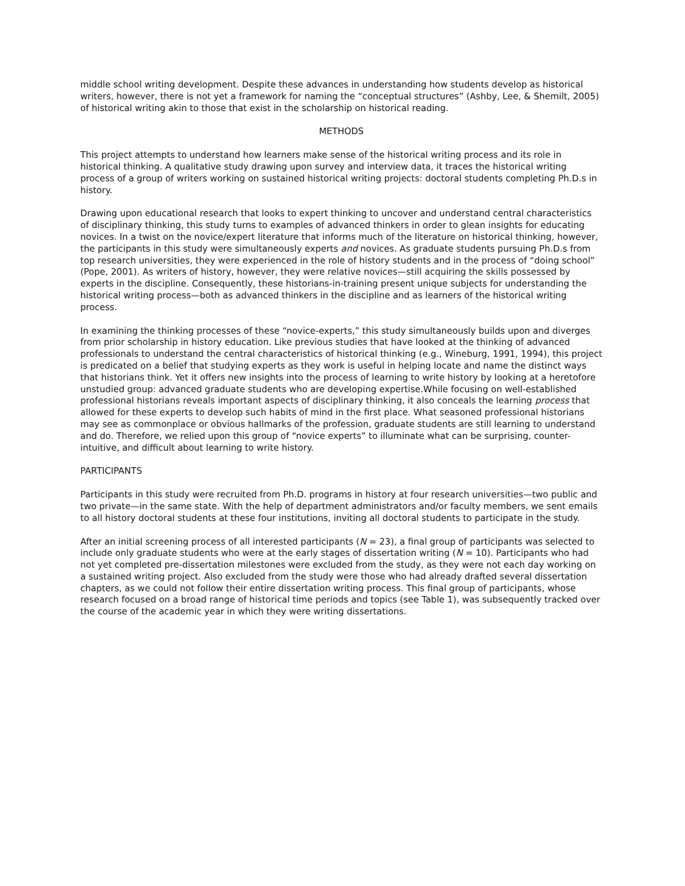middle school writing development. Despite these advances in understanding how students develop as historical writers, however, there is not yet a framework for naming the “conceptual structures” (Ashby, Lee, & Shemilt, 2005) of historical writing akin to those that exist in the scholarship on historical reading.
METHODS
This project attempts to understand how learners make sense of the historical writing process and its role in historical thinking. A qualitative study drawing upon survey and interview data, it traces the historical writing process of a group of writers working on sustained historical writing projects: doctoral students completing Ph.D.s in history.
Drawing upon educational research that looks to expert thinking to uncover and understand central characteristics of disciplinary thinking, this study turns to examples of advanced thinkers in order to glean insights for educating novices. In a twist on the novice/expert literature that informs much of the literature on historical thinking, however, the participants in this study were simultaneously experts and novices. As graduate students pursuing Ph.D.s from top research universities, they were experienced in the role of history students and in the process of “doing school” (Pope, 2001). As writers of history, however, they were relative novices—still acquiring the skills possessed by experts in the discipline. Consequently, these historians-in-training present unique subjects for understanding the historical writing process—both as advanced thinkers in the discipline and as learners of the historical writing process.
In examining the thinking processes of these “novice-experts,” this study simultaneously builds upon and diverges from prior scholarship in history education. Like previous studies that have looked at the thinking of advanced professionals to understand the central characteristics of historical thinking (e.g., Wineburg, 1991, 1994), this project is predicated on a belief that studying experts as they work is useful in helping locate and name the distinct ways that historians think. Yet it offers new insights into the process of learning to write history by looking at a heretofore unstudied group: advanced graduate students who are developing expertise.While focusing on well-established professional historians reveals important aspects of disciplinary thinking, it also conceals the learning process that allowed for these experts to develop such habits of mind in the first place. What seasoned professional historians may see as commonplace or obvious hallmarks of the profession, graduate students are still learning to understand and do. Therefore, we relied upon this group of “novice experts” to illuminate what can be surprising, counter-intuitive, and difficult about learning to write history.
PARTICIPANTS
Participants in this study were recruited from Ph.D. programs in history at four research universities—two public and two private—in the same state. With the help of department administrators and/or faculty members, we sent emails to all history doctoral students at these four institutions, inviting all doctoral students to participate in the study.
After an initial screening process of all interested participants (N = 23), a final group of participants was selected to include only graduate students who were at the early stages of dissertation writing (N = 10). Participants who had not yet completed pre-dissertation milestones were excluded from the study, as they were not each day working on a sustained writing project. Also excluded from the study were those who had already drafted several dissertation chapters, as we could not follow their entire dissertation writing process. This final group of participants, whose research focused on a broad range of historical time periods and topics (see Table 1), was subsequently tracked over the course of the academic year in which they were writing dissertations.